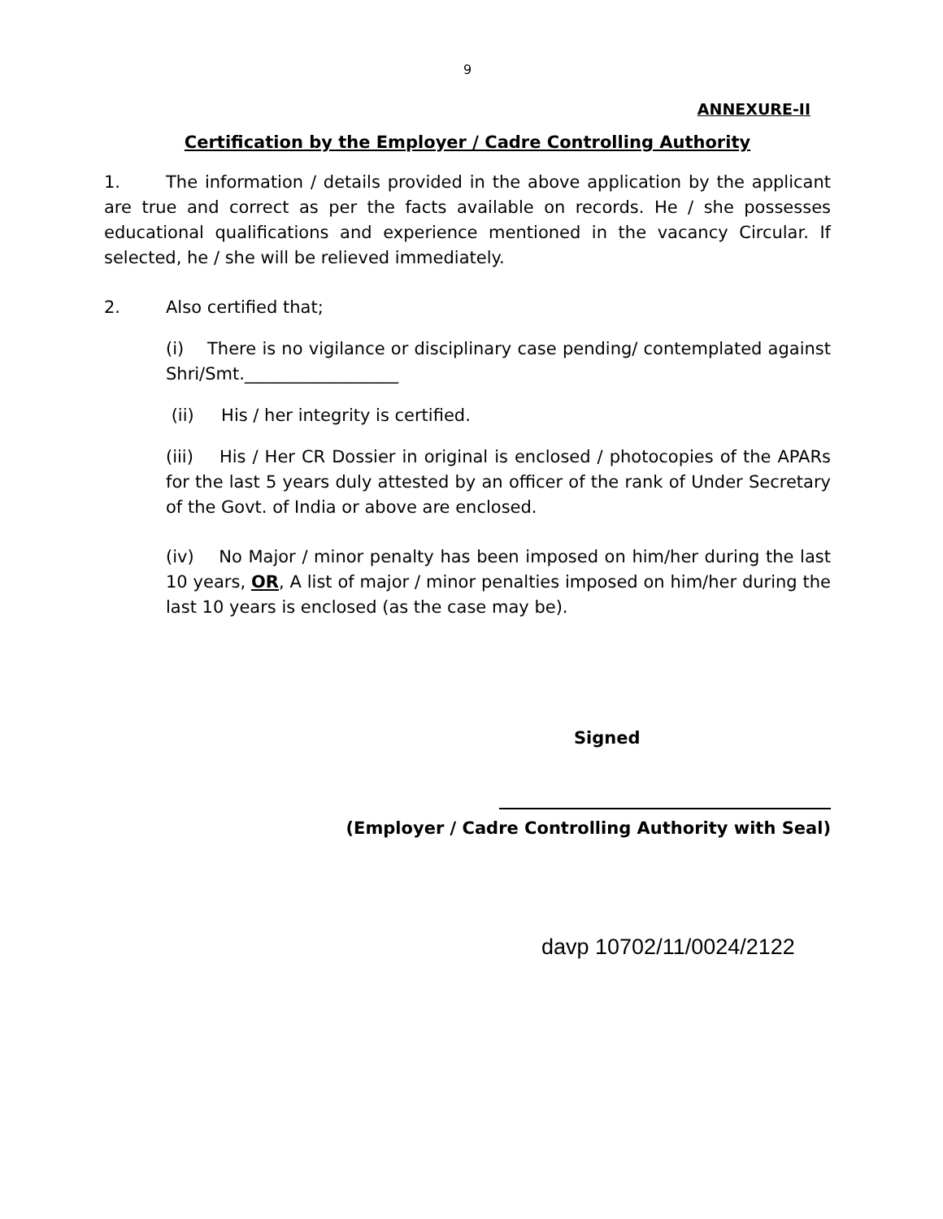9
ANNEXURE-II
Certification by the Employer / Cadre Controlling Authority
1. The information / details provided in the above application by the applicant are true and correct as per the facts available on records. He / she possesses educational qualifications and experience mentioned in the vacancy Circular. If selected, he / she will be relieved immediately.
2. Also certified that;
(i) There is no vigilance or disciplinary case pending/ contemplated against Shri/Smt.__________________
(ii) His / her integrity is certified.
(iii) His / Her CR Dossier in original is enclosed / photocopies of the APARs for the last 5 years duly attested by an officer of the rank of Under Secretary of the Govt. of India or above are enclosed.
(iv) No Major / minor penalty has been imposed on him/her during the last 10 years, OR, A list of major / minor penalties imposed on him/her during the last 10 years is enclosed (as the case may be).
Signed
(Employer / Cadre Controlling Authority with Seal)
davp 10702/11/0024/2122